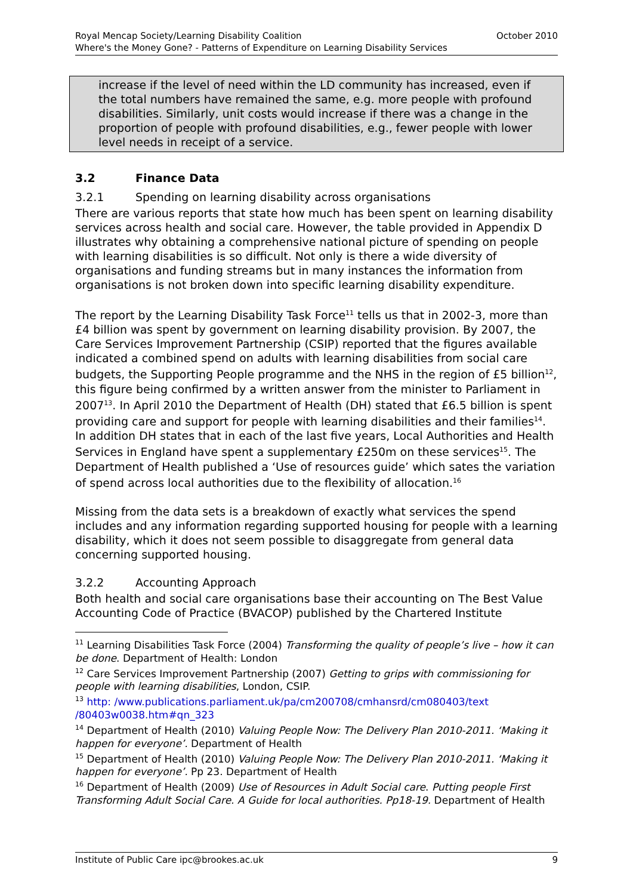Royal Mencap Society/Learning Disability Coalition
Where's the Money Gone? - Patterns of Expenditure on Learning Disability Services October 2010
increase if the level of need within the LD community has increased, even if the total numbers have remained the same, e.g. more people with profound disabilities. Similarly, unit costs would increase if there was a change in the proportion of people with profound disabilities, e.g., fewer people with lower level needs in receipt of a service.
3.2 Finance Data
3.2.1 Spending on learning disability across organisations
There are various reports that state how much has been spent on learning disability services across health and social care. However, the table provided in Appendix D illustrates why obtaining a comprehensive national picture of spending on people with learning disabilities is so difficult. Not only is there a wide diversity of organisations and funding streams but in many instances the information from organisations is not broken down into specific learning disability expenditure.
The report by the Learning Disability Task Force<sup>11</sup> tells us that in 2002-3, more than £4 billion was spent by government on learning disability provision. By 2007, the Care Services Improvement Partnership (CSIP) reported that the figures available indicated a combined spend on adults with learning disabilities from social care budgets, the Supporting People programme and the NHS in the region of £5 billion<sup>12</sup>, this figure being confirmed by a written answer from the minister to Parliament in 2007<sup>13</sup>. In April 2010 the Department of Health (DH) stated that £6.5 billion is spent providing care and support for people with learning disabilities and their families<sup>14</sup>. In addition DH states that in each of the last five years, Local Authorities and Health Services in England have spent a supplementary £250m on these services<sup>15</sup>. The Department of Health published a ‘Use of resources guide’ which sates the variation of spend across local authorities due to the flexibility of allocation.<sup>16</sup>
Missing from the data sets is a breakdown of exactly what services the spend includes and any information regarding supported housing for people with a learning disability, which it does not seem possible to disaggregate from general data concerning supported housing.
3.2.2 Accounting Approach
Both health and social care organisations base their accounting on The Best Value Accounting Code of Practice (BVACOP) published by the Chartered Institute
<sup>11</sup> Learning Disabilities Task Force (2004) Transforming the quality of people’s live – how it can be done. Department of Health: London
<sup>12</sup> Care Services Improvement Partnership (2007) Getting to grips with commissioning for people with learning disabilities, London, CSIP.
<sup>13</sup> http: /www.publications.parliament.uk/pa/cm200708/cmhansrd/cm080403/text /80403w0038.htm#qn_323
<sup>14</sup> Department of Health (2010) Valuing People Now: The Delivery Plan 2010-2011. ‘Making it happen for everyone’. Department of Health
<sup>15</sup> Department of Health (2010) Valuing People Now: The Delivery Plan 2010-2011. ‘Making it happen for everyone’. Pp 23. Department of Health
<sup>16</sup> Department of Health (2009) Use of Resources in Adult Social care. Putting people First Transforming Adult Social Care. A Guide for local authorities. Pp18-19. Department of Health
Institute of Public Care ipc@brookes.ac.uk 9